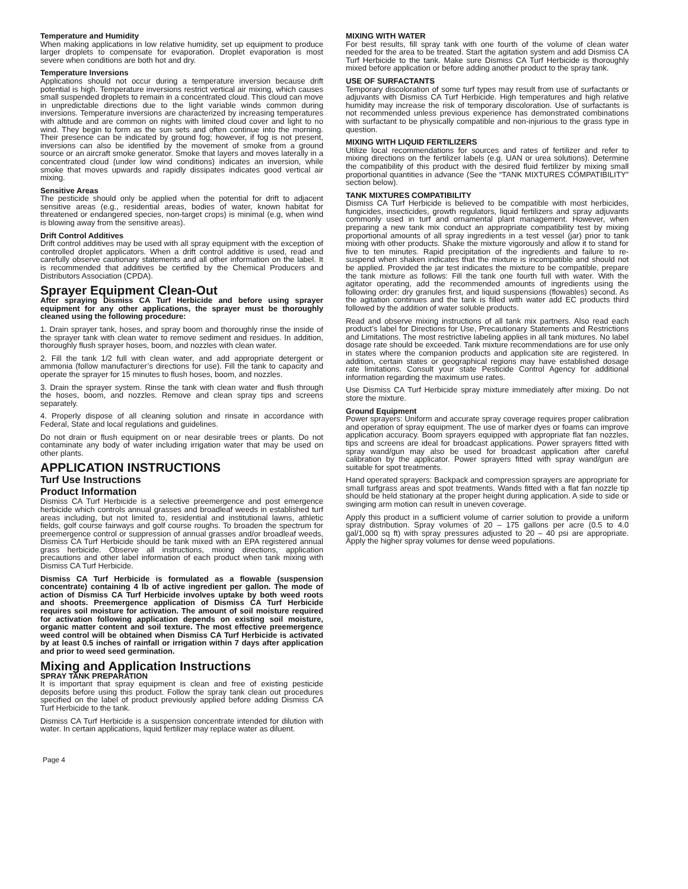Temperature and Humidity
When making applications in low relative humidity, set up equipment to produce larger droplets to compensate for evaporation. Droplet evaporation is most severe when conditions are both hot and dry.
Temperature Inversions
Applications should not occur during a temperature inversion because drift potential is high. Temperature inversions restrict vertical air mixing, which causes small suspended droplets to remain in a concentrated cloud. This cloud can move in unpredictable directions due to the light variable winds common during inversions. Temperature inversions are characterized by increasing temperatures with altitude and are common on nights with limited cloud cover and light to no wind. They begin to form as the sun sets and often continue into the morning. Their presence can be indicated by ground fog; however, if fog is not present, inversions can also be identified by the movement of smoke from a ground source or an aircraft smoke generator. Smoke that layers and moves laterally in a concentrated cloud (under low wind conditions) indicates an inversion, while smoke that moves upwards and rapidly dissipates indicates good vertical air mixing.
Sensitive Areas
The pesticide should only be applied when the potential for drift to adjacent sensitive areas (e.g., residential areas, bodies of water, known habitat for threatened or endangered species, non-target crops) is minimal (e.g, when wind is blowing away from the sensitive areas).
Drift Control Additives
Drift control additives may be used with all spray equipment with the exception of controlled droplet applicators. When a drift control additive is used, read and carefully observe cautionary statements and all other information on the label. It is recommended that additives be certified by the Chemical Producers and Distributors Association (CPDA).
Sprayer Equipment Clean-Out
After spraying Dismiss CA Turf Herbicide and before using sprayer equipment for any other applications, the sprayer must be thoroughly cleaned using the following procedure:
1. Drain sprayer tank, hoses, and spray boom and thoroughly rinse the inside of the sprayer tank with clean water to remove sediment and residues. In addition, thoroughly flush sprayer hoses, boom, and nozzles with clean water.
2. Fill the tank 1/2 full with clean water, and add appropriate detergent or ammonia (follow manufacturer’s directions for use). Fill the tank to capacity and operate the sprayer for 15 minutes to flush hoses, boom, and nozzles.
3. Drain the sprayer system. Rinse the tank with clean water and flush through the hoses, boom, and nozzles. Remove and clean spray tips and screens separately.
4. Properly dispose of all cleaning solution and rinsate in accordance with Federal, State and local regulations and guidelines.
Do not drain or flush equipment on or near desirable trees or plants. Do not contaminate any body of water including irrigation water that may be used on other plants.
APPLICATION INSTRUCTIONS
Turf Use Instructions
Product Information
Dismiss CA Turf Herbicide is a selective preemergence and post emergence herbicide which controls annual grasses and broadleaf weeds in established turf areas including, but not limited to, residential and institutional lawns, athletic fields, golf course fairways and golf course roughs. To broaden the spectrum for preemergence control or suppression of annual grasses and/or broadleaf weeds, Dismiss CA Turf Herbicide should be tank mixed with an EPA registered annual grass herbicide. Observe all instructions, mixing directions, application precautions and other label information of each product when tank mixing with Dismiss CA Turf Herbicide.
Dismiss CA Turf Herbicide is formulated as a flowable (suspension concentrate) containing 4 lb of active ingredient per gallon. The mode of action of Dismiss CA Turf Herbicide involves uptake by both weed roots and shoots. Preemergence application of Dismiss CA Turf Herbicide requires soil moisture for activation. The amount of soil moisture required for activation following application depends on existing soil moisture, organic matter content and soil texture. The most effective preemergence weed control will be obtained when Dismiss CA Turf Herbicide is activated by at least 0.5 inches of rainfall or irrigation within 7 days after application and prior to weed seed germination.
Mixing and Application Instructions
SPRAY TANK PREPARATION
It is important that spray equipment is clean and free of existing pesticide deposits before using this product. Follow the spray tank clean out procedures specified on the label of product previously applied before adding Dismiss CA Turf Herbicide to the tank.
Dismiss CA Turf Herbicide is a suspension concentrate intended for dilution with water. In certain applications, liquid fertilizer may replace water as diluent.
MIXING WITH WATER
For best results, fill spray tank with one fourth of the volume of clean water needed for the area to be treated. Start the agitation system and add Dismiss CA Turf Herbicide to the tank. Make sure Dismiss CA Turf Herbicide is thoroughly mixed before application or before adding another product to the spray tank.
USE OF SURFACTANTS
Temporary discoloration of some turf types may result from use of surfactants or adjuvants with Dismiss CA Turf Herbicide. High temperatures and high relative humidity may increase the risk of temporary discoloration. Use of surfactants is not recommended unless previous experience has demonstrated combinations with surfactant to be physically compatible and non-injurious to the grass type in question.
MIXING WITH LIQUID FERTILIZERS
Utilize local recommendations for sources and rates of fertilizer and refer to mixing directions on the fertilizer labels (e.g. UAN or urea solutions). Determine the compatibility of this product with the desired fluid fertilizer by mixing small proportional quantities in advance (See the “TANK MIXTURES COMPATIBILITY” section below).
TANK MIXTURES COMPATIBILITY
Dismiss CA Turf Herbicide is believed to be compatible with most herbicides, fungicides, insecticides, growth regulators, liquid fertilizers and spray adjuvants commonly used in turf and ornamental plant management. However, when preparing a new tank mix conduct an appropriate compatibility test by mixing proportional amounts of all spray ingredients in a test vessel (jar) prior to tank mixing with other products. Shake the mixture vigorously and allow it to stand for five to ten minutes. Rapid precipitation of the ingredients and failure to re-suspend when shaken indicates that the mixture is incompatible and should not be applied. Provided the jar test indicates the mixture to be compatible, prepare the tank mixture as follows: Fill the tank one fourth full with water. With the agitator operating, add the recommended amounts of ingredients using the following order: dry granules first, and liquid suspensions (flowables) second. As the agitation continues and the tank is filled with water add EC products third followed by the addition of water soluble products.
Read and observe mixing instructions of all tank mix partners. Also read each product’s label for Directions for Use, Precautionary Statements and Restrictions and Limitations. The most restrictive labeling applies in all tank mixtures. No label dosage rate should be exceeded. Tank mixture recommendations are for use only in states where the companion products and application site are registered. In addition, certain states or geographical regions may have established dosage rate limitations. Consult your state Pesticide Control Agency for additional information regarding the maximum use rates.
Use Dismiss CA Turf Herbicide spray mixture immediately after mixing. Do not store the mixture.
Ground Equipment
Power sprayers: Uniform and accurate spray coverage requires proper calibration and operation of spray equipment. The use of marker dyes or foams can improve application accuracy. Boom sprayers equipped with appropriate flat fan nozzles, tips and screens are ideal for broadcast applications. Power sprayers fitted with spray wand/gun may also be used for broadcast application after careful calibration by the applicator. Power sprayers fitted with spray wand/gun are suitable for spot treatments.
Hand operated sprayers: Backpack and compression sprayers are appropriate for small turfgrass areas and spot treatments. Wands fitted with a flat fan nozzle tip should be held stationary at the proper height during application. A side to side or swinging arm motion can result in uneven coverage.
Apply this product in a sufficient volume of carrier solution to provide a uniform spray distribution. Spray volumes of 20 – 175 gallons per acre (0.5 to 4.0 gal/1,000 sq ft) with spray pressures adjusted to 20 – 40 psi are appropriate. Apply the higher spray volumes for dense weed populations.
Page 4